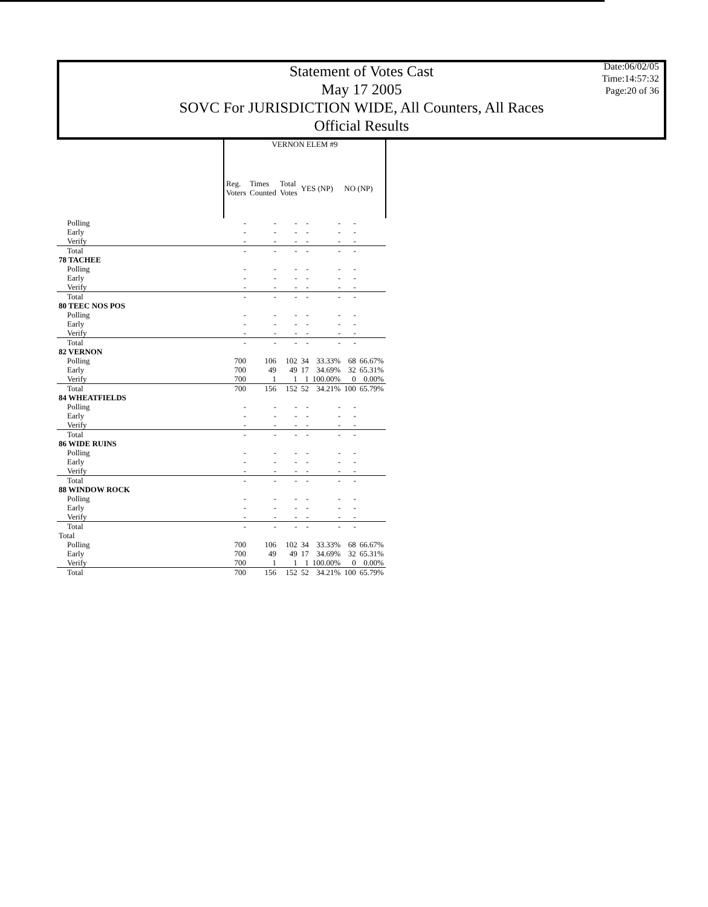Statement of Votes Cast
May 17 2005
SOVC For JURISDICTION WIDE, All Counters, All Races
Official Results
Date:06/02/05
Time:14:57:32
Page:20 of 36
| | VERNON ELEM #9 | | | | | | |
| --- | --- | --- | --- | --- | --- | --- | --- |
| | Reg. Voters | Times Counted | Total Votes | YES (NP) | | NO (NP) | |
| Polling | - | - | - | - | - | - | |
| Early | - | - | - | - | - | - | |
| Verify | - | - | - | - | - | - | |
| Total | - | - | - | - | - | - | |
| 78 TACHEE | | | | | | | |
| Polling | - | - | - | - | - | - | |
| Early | - | - | - | - | - | - | |
| Verify | - | - | - | - | - | - | |
| Total | - | - | - | - | - | - | |
| 80 TEEC NOS POS | | | | | | | |
| Polling | - | - | - | - | - | - | |
| Early | - | - | - | - | - | - | |
| Verify | - | - | - | - | - | - | |
| Total | - | - | - | - | - | - | |
| 82 VERNON | | | | | | | |
| Polling | 700 | 106 | 102 | 34 | 33.33% | 68 | 66.67% |
| Early | 700 | 49 | 49 | 17 | 34.69% | 32 | 65.31% |
| Verify | 700 | 1 | 1 | 1 | 100.00% | 0 | 0.00% |
| Total | 700 | 156 | 152 | 52 | 34.21% | 100 | 65.79% |
| 84 WHEATFIELDS | | | | | | | |
| Polling | - | - | - | - | - | - | |
| Early | - | - | - | - | - | - | |
| Verify | - | - | - | - | - | - | |
| Total | - | - | - | - | - | - | |
| 86 WIDE RUINS | | | | | | | |
| Polling | - | - | - | - | - | - | |
| Early | - | - | - | - | - | - | |
| Verify | - | - | - | - | - | - | |
| Total | - | - | - | - | - | - | |
| 88 WINDOW ROCK | | | | | | | |
| Polling | - | - | - | - | - | - | |
| Early | - | - | - | - | - | - | |
| Verify | - | - | - | - | - | - | |
| Total | - | - | - | - | - | - | |
| Total | | | | | | | |
| Polling | 700 | 106 | 102 | 34 | 33.33% | 68 | 66.67% |
| Early | 700 | 49 | 49 | 17 | 34.69% | 32 | 65.31% |
| Verify | 700 | 1 | 1 | 1 | 100.00% | 0 | 0.00% |
| Total | 700 | 156 | 152 | 52 | 34.21% | 100 | 65.79% |